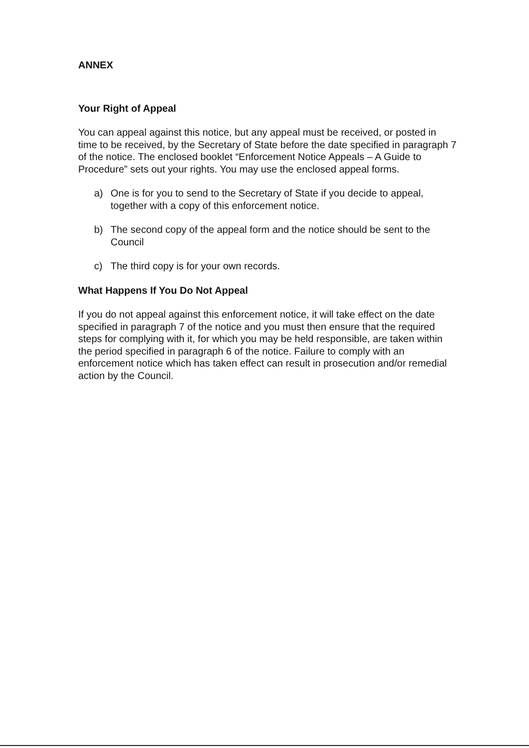ANNEX
Your Right of Appeal
You can appeal against this notice, but any appeal must be received, or posted in time to be received, by the Secretary of State before the date specified in paragraph 7 of the notice. The enclosed booklet “Enforcement Notice Appeals – A Guide to Procedure” sets out your rights. You may use the enclosed appeal forms.
a) One is for you to send to the Secretary of State if you decide to appeal, together with a copy of this enforcement notice.
b) The second copy of the appeal form and the notice should be sent to the Council
c) The third copy is for your own records.
What Happens If You Do Not Appeal
If you do not appeal against this enforcement notice, it will take effect on the date specified in paragraph 7 of the notice and you must then ensure that the required steps for complying with it, for which you may be held responsible, are taken within the period specified in paragraph 6 of the notice. Failure to comply with an enforcement notice which has taken effect can result in prosecution and/or remedial action by the Council.